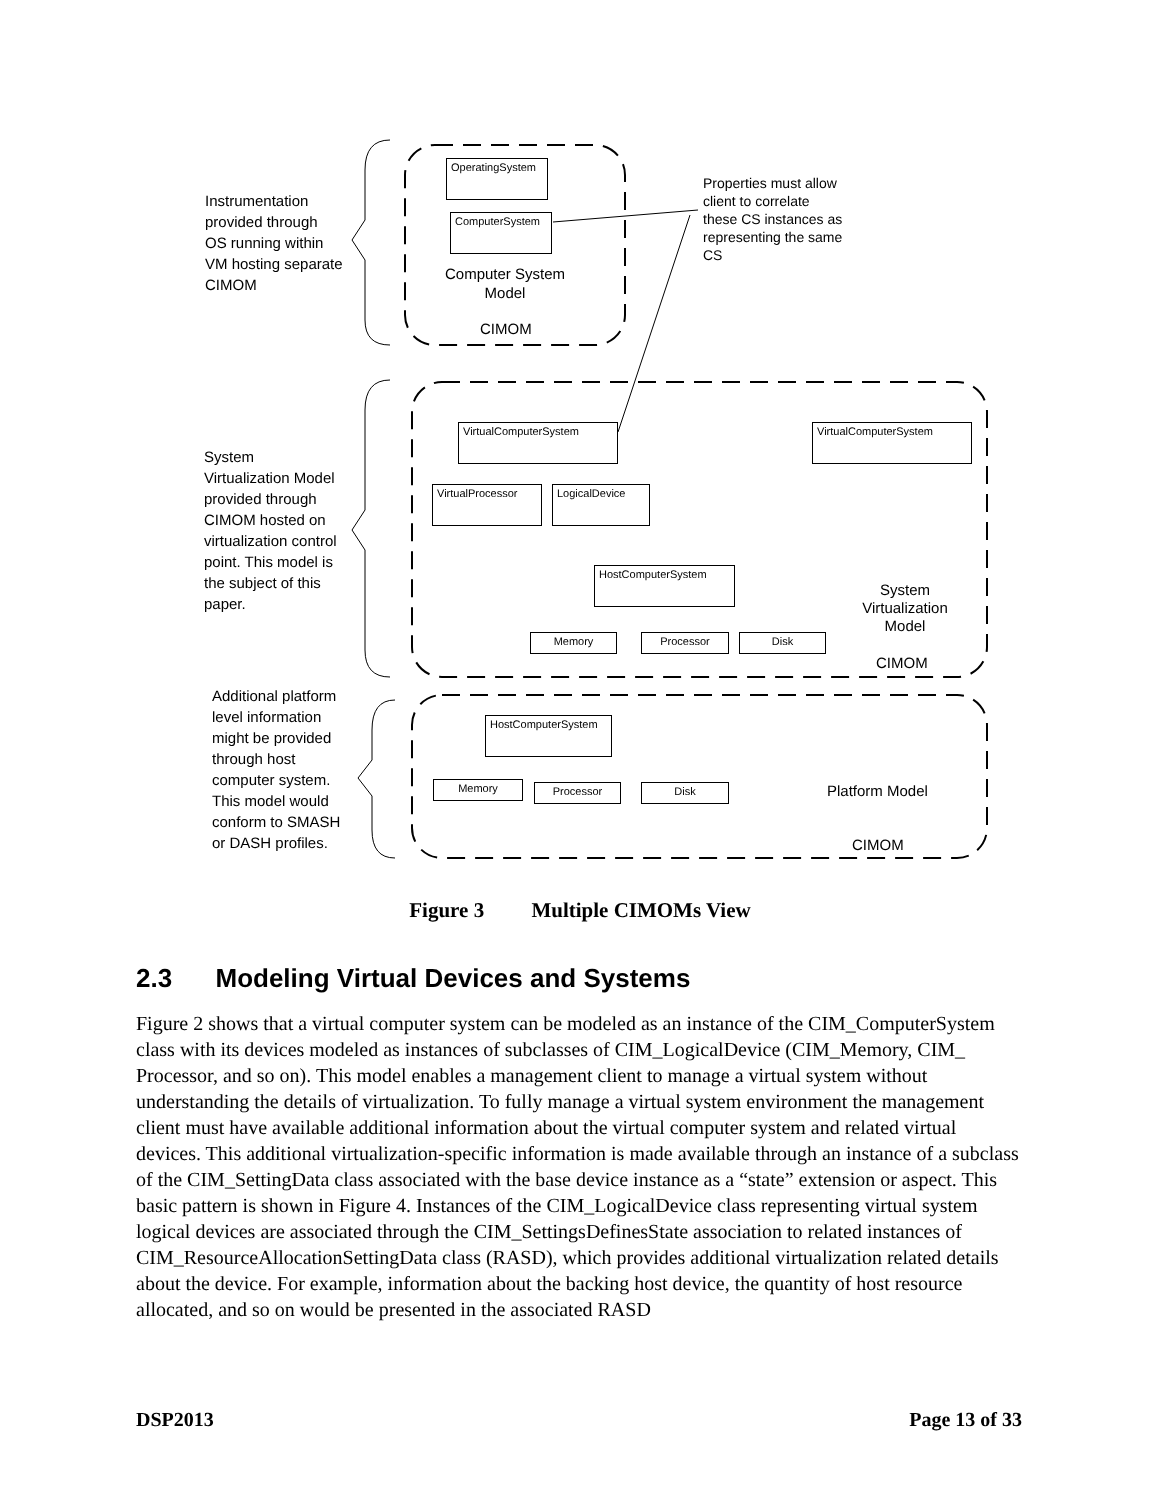Instrumentation
provided through
OS running within
VM hosting separate
CIMOM
Properties must allow
client to correlate
these CS instances as
representing the same
CS
OperatingSystem
ComputerSystem
Computer System
Model
CIMOM
System
Virtualization Model
provided through
CIMOM hosted on
virtualization control
point. This model is
the subject of this
paper.
VirtualComputerSystem VirtualComputerSystem
VirtualProcessor LogicalDevice
HostComputerSystem
Memory Processor Disk
System
Virtualization
Model
CIMOM
Additional platform
level information
might be provided
through host
computer system.
This model would
conform to SMASH
or DASH profiles.
HostComputerSystem
Memory Processor Disk Platform Model
CIMOM
Figure 3 Multiple CIMOMs View
2.3 Modeling Virtual Devices and Systems
Figure 2 shows that a virtual computer system can be modeled as an instance of the CIM_ComputerSystem class with its devices modeled as instances of subclasses of CIM_LogicalDevice (CIM_Memory, CIM_ Processor, and so on). This model enables a management client to manage a virtual system without understanding the details of virtualization. To fully manage a virtual system environment the management client must have available additional information about the virtual computer system and related virtual devices. This additional virtualization-specific information is made available through an instance of a subclass of the CIM_SettingData class associated with the base device instance as a “state” extension or aspect. This basic pattern is shown in Figure 4. Instances of the CIM_LogicalDevice class representing virtual system logical devices are associated through the CIM_SettingsDefinesState association to related instances of CIM_ResourceAllocationSettingData class (RASD), which provides additional virtualization related details about the device. For example, information about the backing host device, the quantity of host resource allocated, and so on would be presented in the associated RASD
DSP2013 Page 13 of 33